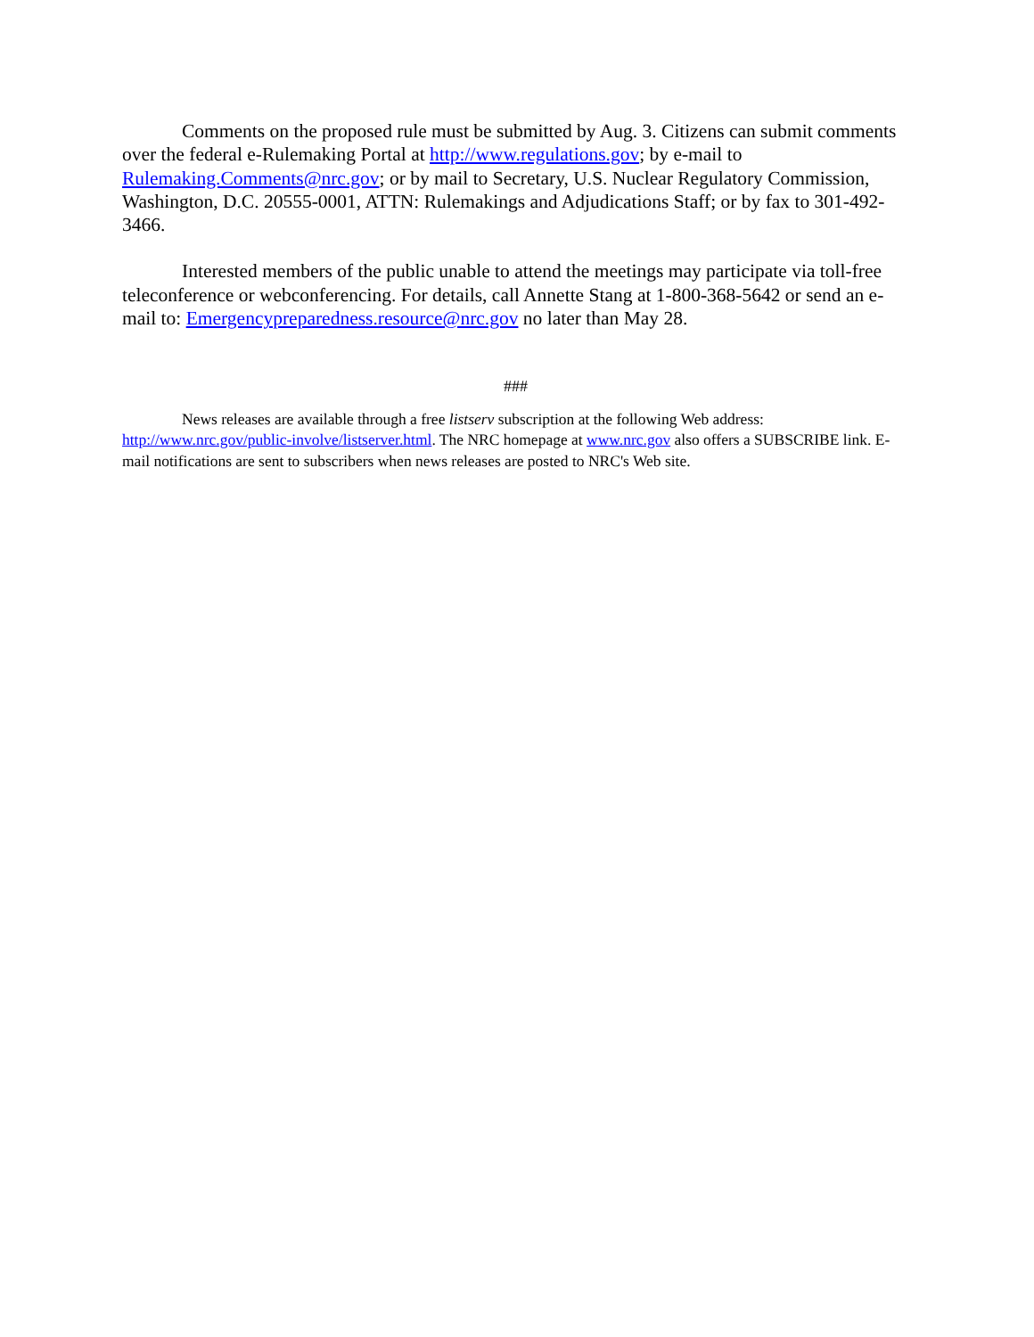Comments on the proposed rule must be submitted by Aug. 3. Citizens can submit comments over the federal e-Rulemaking Portal at http://www.regulations.gov; by e-mail to Rulemaking.Comments@nrc.gov; or by mail to Secretary, U.S. Nuclear Regulatory Commission, Washington, D.C. 20555-0001, ATTN: Rulemakings and Adjudications Staff; or by fax to 301-492-3466.
Interested members of the public unable to attend the meetings may participate via toll-free teleconference or webconferencing. For details, call Annette Stang at 1-800-368-5642 or send an e-mail to: Emergencypreparedness.resource@nrc.gov no later than May 28.
###
News releases are available through a free listserv subscription at the following Web address: http://www.nrc.gov/public-involve/listserver.html. The NRC homepage at www.nrc.gov also offers a SUBSCRIBE link. E-mail notifications are sent to subscribers when news releases are posted to NRC's Web site.